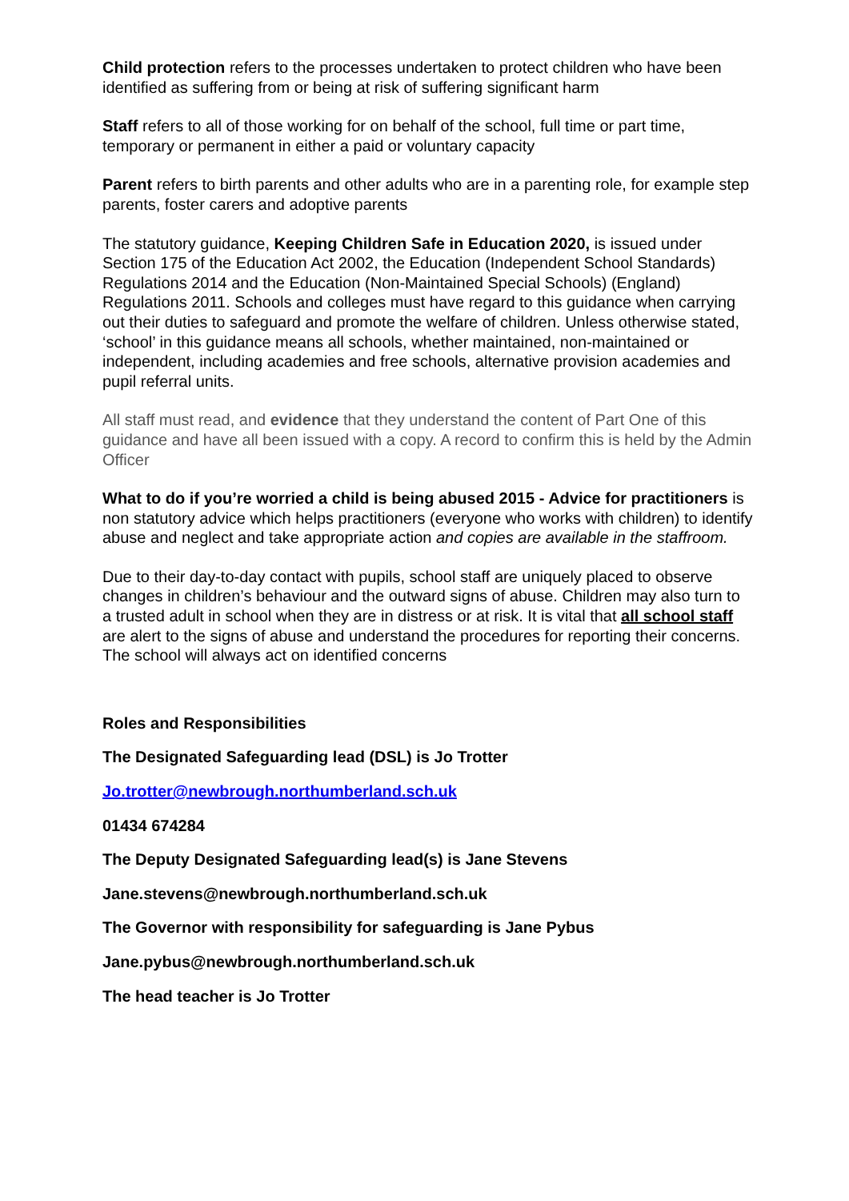Child protection refers to the processes undertaken to protect children who have been identified as suffering from or being at risk of suffering significant harm
Staff refers to all of those working for on behalf of the school, full time or part time, temporary or permanent in either a paid or voluntary capacity
Parent refers to birth parents and other adults who are in a parenting role, for example step parents, foster carers and adoptive parents
The statutory guidance, Keeping Children Safe in Education 2020, is issued under Section 175 of the Education Act 2002, the Education (Independent School Standards) Regulations 2014 and the Education (Non-Maintained Special Schools) (England) Regulations 2011. Schools and colleges must have regard to this guidance when carrying out their duties to safeguard and promote the welfare of children. Unless otherwise stated, ‘school’ in this guidance means all schools, whether maintained, non-maintained or independent, including academies and free schools, alternative provision academies and pupil referral units.
All staff must read, and evidence that they understand the content of Part One of this guidance and have all been issued with a copy. A record to confirm this is held by the Admin Officer
What to do if you’re worried a child is being abused 2015 - Advice for practitioners is non statutory advice which helps practitioners (everyone who works with children) to identify abuse and neglect and take appropriate action and copies are available in the staffroom.
Due to their day-to-day contact with pupils, school staff are uniquely placed to observe changes in children’s behaviour and the outward signs of abuse. Children may also turn to a trusted adult in school when they are in distress or at risk. It is vital that all school staff are alert to the signs of abuse and understand the procedures for reporting their concerns. The school will always act on identified concerns
Roles and Responsibilities
The Designated Safeguarding lead (DSL) is Jo Trotter
Jo.trotter@newbrough.northumberland.sch.uk
01434 674284
The Deputy Designated Safeguarding lead(s) is Jane Stevens
Jane.stevens@newbrough.northumberland.sch.uk
The Governor with responsibility for safeguarding is Jane Pybus
Jane.pybus@newbrough.northumberland.sch.uk
The head teacher is Jo Trotter